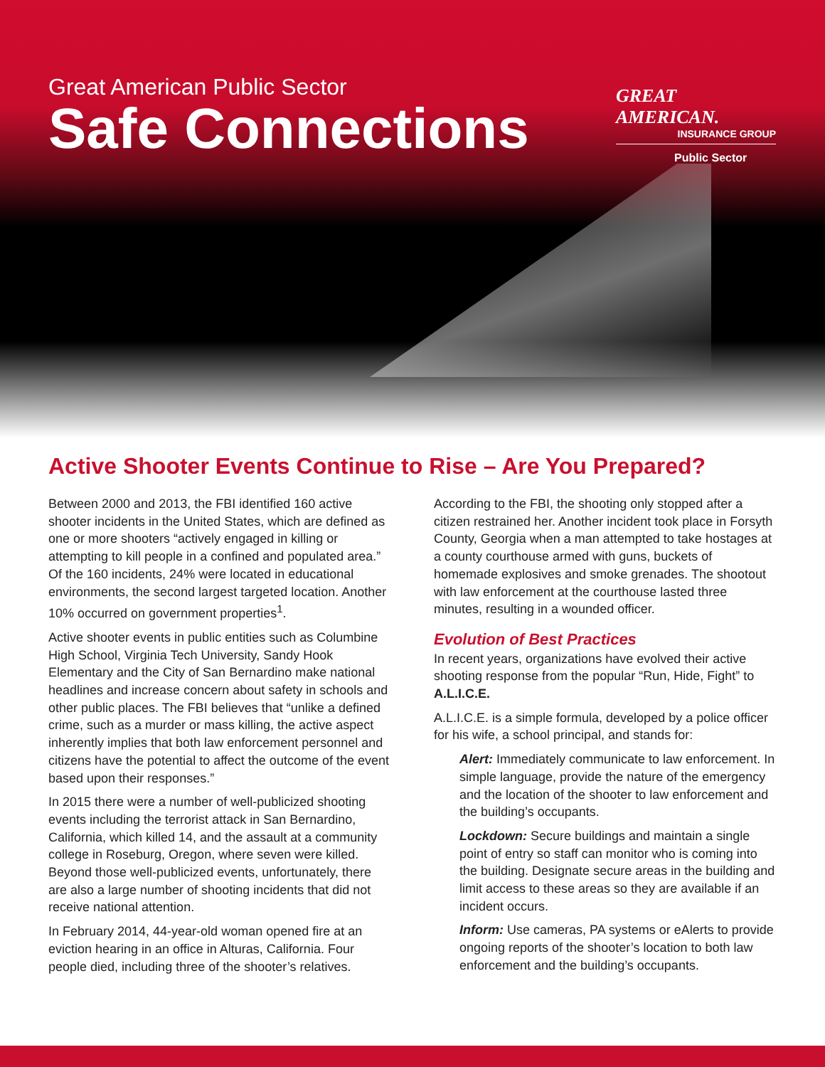Great American Public Sector
Safe Connections
GREAT AMERICAN.
INSURANCE GROUP
Public Sector
Active Shooter Events Continue to Rise – Are You Prepared?
Between 2000 and 2013, the FBI identified 160 active shooter incidents in the United States, which are defined as one or more shooters “actively engaged in killing or attempting to kill people in a confined and populated area.” Of the 160 incidents, 24% were located in educational environments, the second largest targeted location. Another 10% occurred on government properties<sup>1</sup>.
Active shooter events in public entities such as Columbine High School, Virginia Tech University, Sandy Hook Elementary and the City of San Bernardino make national headlines and increase concern about safety in schools and other public places. The FBI believes that “unlike a defined crime, such as a murder or mass killing, the active aspect inherently implies that both law enforcement personnel and citizens have the potential to affect the outcome of the event based upon their responses.”
In 2015 there were a number of well-publicized shooting events including the terrorist attack in San Bernardino, California, which killed 14, and the assault at a community college in Roseburg, Oregon, where seven were killed. Beyond those well-publicized events, unfortunately, there are also a large number of shooting incidents that did not receive national attention.
In February 2014, 44-year-old woman opened fire at an eviction hearing in an office in Alturas, California. Four people died, including three of the shooter’s relatives.
According to the FBI, the shooting only stopped after a citizen restrained her. Another incident took place in Forsyth County, Georgia when a man attempted to take hostages at a county courthouse armed with guns, buckets of homemade explosives and smoke grenades. The shootout with law enforcement at the courthouse lasted three minutes, resulting in a wounded officer.
Evolution of Best Practices
In recent years, organizations have evolved their active shooting response from the popular “Run, Hide, Fight” to A.L.I.C.E.
A.L.I.C.E. is a simple formula, developed by a police officer for his wife, a school principal, and stands for:
Alert: Immediately communicate to law enforcement. In simple language, provide the nature of the emergency and the location of the shooter to law enforcement and the building’s occupants.
Lockdown: Secure buildings and maintain a single point of entry so staff can monitor who is coming into the building. Designate secure areas in the building and limit access to these areas so they are available if an incident occurs.
Inform: Use cameras, PA systems or eAlerts to provide ongoing reports of the shooter’s location to both law enforcement and the building’s occupants.